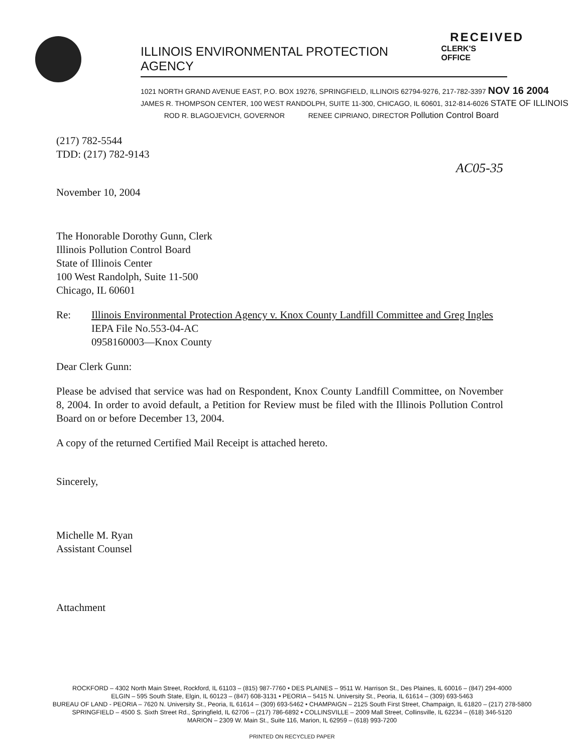RECEIVED
ILLINOIS ENVIRONMENTAL PROTECTION AGENCY CLERK'S OFFICE
1021 NORTH GRAND AVENUE EAST, P.O. BOX 19276, SPRINGFIELD, ILLINOIS 62794-9276, 217-782-3397 NOV 16 2004
JAMES R. THOMPSON CENTER, 100 WEST RANDOLPH, SUITE 11-300, CHICAGO, IL 60601, 312-814-6026 STATE OF ILLINOIS
ROD R. BLAGOJEVICH, GOVERNOR RENEE CIPRIANO, DIRECTOR Pollution Control Board
(217) 782-5544
TDD: (217) 782-9143
AC05-35
November 10, 2004
The Honorable Dorothy Gunn, Clerk
Illinois Pollution Control Board
State of Illinois Center
100 West Randolph, Suite 11-500
Chicago, IL 60601
Re: Illinois Environmental Protection Agency v. Knox County Landfill Committee and Greg Ingles
IEPA File No.553-04-AC
0958160003—Knox County
Dear Clerk Gunn:
Please be advised that service was had on Respondent, Knox County Landfill Committee, on November 8, 2004. In order to avoid default, a Petition for Review must be filed with the Illinois Pollution Control Board on or before December 13, 2004.
A copy of the returned Certified Mail Receipt is attached hereto.
Sincerely,
Michelle M. Ryan
Assistant Counsel
Attachment
ROCKFORD – 4302 North Main Street, Rockford, IL 61103 – (815) 987-7760 • DES PLAINES – 9511 W. Harrison St., Des Plaines, IL 60016 – (847) 294-4000
ELGIN – 595 South State, Elgin, IL 60123 – (847) 608-3131 • PEORIA – 5415 N. University St., Peoria, IL 61614 – (309) 693-5463
BUREAU OF LAND - PEORIA – 7620 N. University St., Peoria, IL 61614 – (309) 693-5462 • CHAMPAIGN – 2125 South First Street, Champaign, IL 61820 – (217) 278-5800
SPRINGFIELD – 4500 S. Sixth Street Rd., Springfield, IL 62706 – (217) 786-6892 • COLLINSVILLE – 2009 Mall Street, Collinsville, IL 62234 – (618) 346-5120
MARION – 2309 W. Main St., Suite 116, Marion, IL 62959 – (618) 993-7200
PRINTED ON RECYCLED PAPER